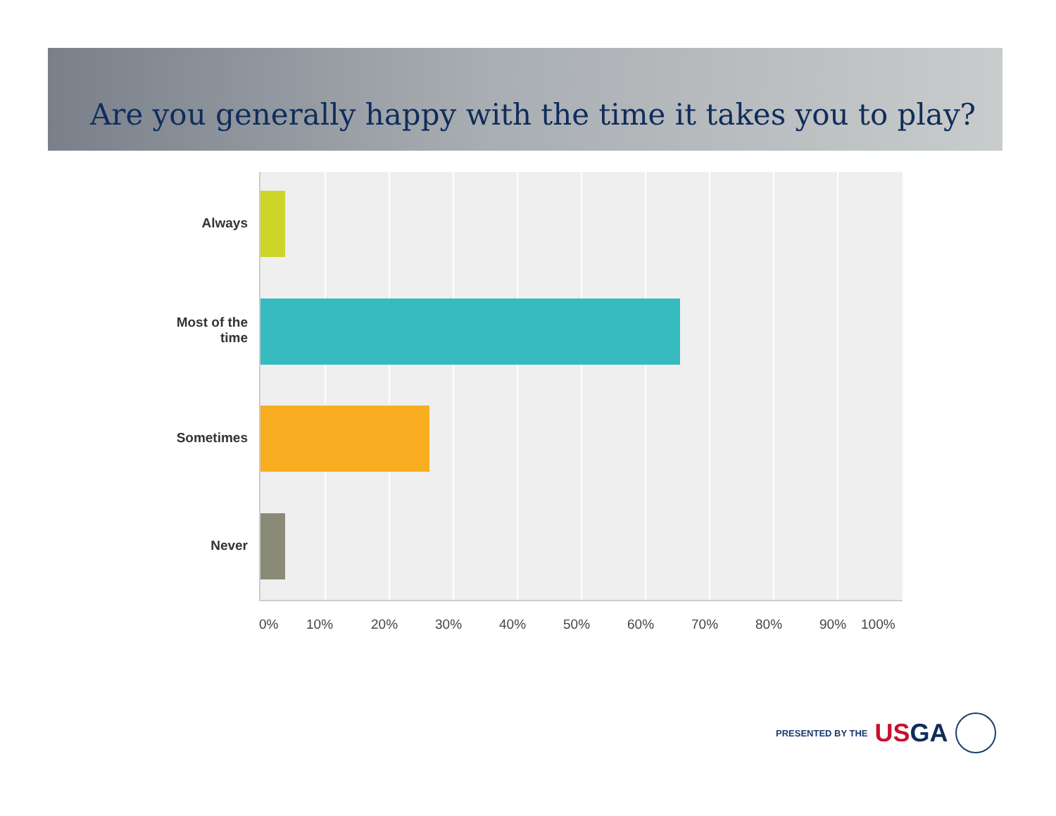Are you generally happy with the time it takes you to play?
Always
Most of the
time
Sometimes
Never
0% 10% 20% 30% 40% 50% 60% 70% 80% 90% 100%
PRESENTED BY THE USGA